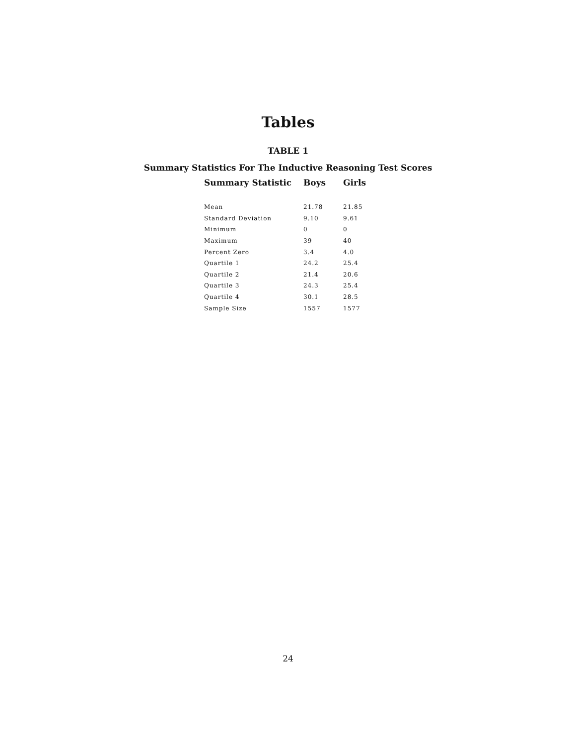Tables
TABLE 1
Summary Statistics For The Inductive Reasoning Test Scores
| Summary Statistic | Boys | Girls |
| --- | --- | --- |
| Mean | 21.78 | 21.85 |
| Standard Deviation | 9.10 | 9.61 |
| Minimum | 0 | 0 |
| Maximum | 39 | 40 |
| Percent Zero | 3.4 | 4.0 |
| Quartile 1 | 24.2 | 25.4 |
| Quartile 2 | 21.4 | 20.6 |
| Quartile 3 | 24.3 | 25.4 |
| Quartile 4 | 30.1 | 28.5 |
| Sample Size | 1557 | 1577 |
24